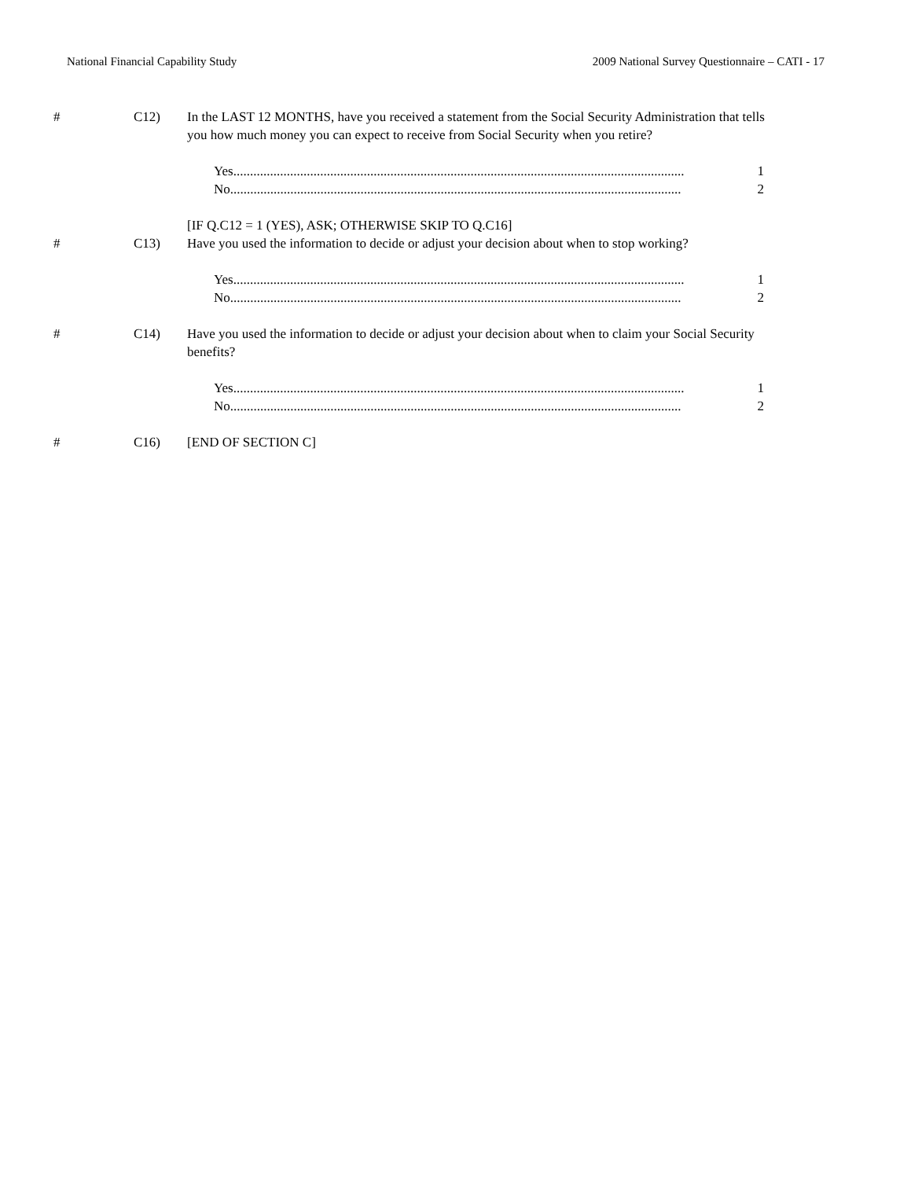National Financial Capability Study 2009 National Survey Questionnaire – CATI - 17
# C12) In the LAST 12 MONTHS, have you received a statement from the Social Security Administration that tells you how much money you can expect to receive from Social Security when you retire?
Yes....................................................................................................................................... 1
No ....................................................................................................................................... 2
[IF Q.C12 = 1 (YES), ASK; OTHERWISE SKIP TO Q.C16]
# C13) Have you used the information to decide or adjust your decision about when to stop working?
Yes....................................................................................................................................... 1
No ....................................................................................................................................... 2
# C14) Have you used the information to decide or adjust your decision about when to claim your Social Security benefits?
Yes....................................................................................................................................... 1
No ....................................................................................................................................... 2
# C16) [END OF SECTION C]